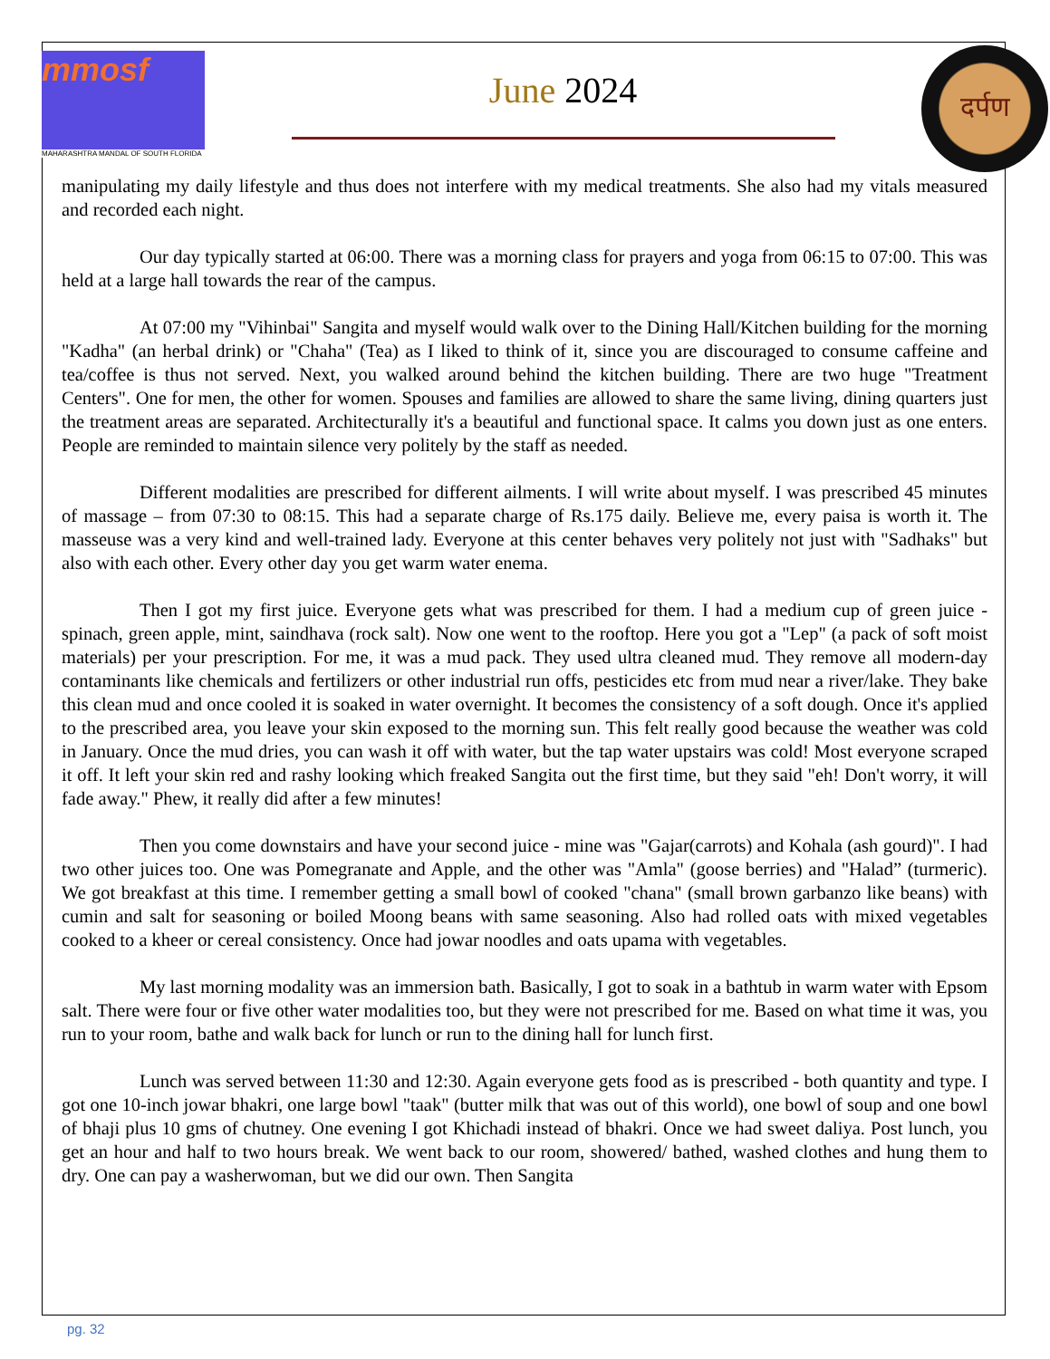mmosf
MAHARASHTRA MANDAL OF SOUTH FLORIDA
June 2024
दर्पण
manipulating my daily lifestyle and thus does not interfere with my medical treatments. She also had my vitals measured and recorded each night.
Our day typically started at 06:00. There was a morning class for prayers and yoga from 06:15 to 07:00. This was held at a large hall towards the rear of the campus.
At 07:00 my "Vihinbai" Sangita and myself would walk over to the Dining Hall/Kitchen building for the morning "Kadha" (an herbal drink) or "Chaha" (Tea) as I liked to think of it, since you are discouraged to consume caffeine and tea/coffee is thus not served. Next, you walked around behind the kitchen building. There are two huge "Treatment Centers". One for men, the other for women. Spouses and families are allowed to share the same living, dining quarters just the treatment areas are separated. Architecturally it's a beautiful and functional space. It calms you down just as one enters. People are reminded to maintain silence very politely by the staff as needed.
Different modalities are prescribed for different ailments. I will write about myself. I was prescribed 45 minutes of massage – from 07:30 to 08:15. This had a separate charge of Rs.175 daily. Believe me, every paisa is worth it. The masseuse was a very kind and well-trained lady. Everyone at this center behaves very politely not just with "Sadhaks" but also with each other. Every other day you get warm water enema.
Then I got my first juice. Everyone gets what was prescribed for them. I had a medium cup of green juice - spinach, green apple, mint, saindhava (rock salt). Now one went to the rooftop. Here you got a "Lep" (a pack of soft moist materials) per your prescription. For me, it was a mud pack. They used ultra cleaned mud. They remove all modern-day contaminants like chemicals and fertilizers or other industrial run offs, pesticides etc from mud near a river/lake. They bake this clean mud and once cooled it is soaked in water overnight. It becomes the consistency of a soft dough. Once it's applied to the prescribed area, you leave your skin exposed to the morning sun. This felt really good because the weather was cold in January. Once the mud dries, you can wash it off with water, but the tap water upstairs was cold! Most everyone scraped it off. It left your skin red and rashy looking which freaked Sangita out the first time, but they said "eh! Don't worry, it will fade away." Phew, it really did after a few minutes!
Then you come downstairs and have your second juice - mine was "Gajar(carrots) and Kohala (ash gourd)". I had two other juices too. One was Pomegranate and Apple, and the other was "Amla" (goose berries) and "Halad” (turmeric). We got breakfast at this time. I remember getting a small bowl of cooked "chana" (small brown garbanzo like beans) with cumin and salt for seasoning or boiled Moong beans with same seasoning. Also had rolled oats with mixed vegetables cooked to a kheer or cereal consistency. Once had jowar noodles and oats upama with vegetables.
My last morning modality was an immersion bath. Basically, I got to soak in a bathtub in warm water with Epsom salt. There were four or five other water modalities too, but they were not prescribed for me. Based on what time it was, you run to your room, bathe and walk back for lunch or run to the dining hall for lunch first.
Lunch was served between 11:30 and 12:30. Again everyone gets food as is prescribed - both quantity and type. I got one 10-inch jowar bhakri, one large bowl "taak" (butter milk that was out of this world), one bowl of soup and one bowl of bhaji plus 10 gms of chutney. One evening I got Khichadi instead of bhakri. Once we had sweet daliya. Post lunch, you get an hour and half to two hours break. We went back to our room, showered/ bathed, washed clothes and hung them to dry. One can pay a washerwoman, but we did our own. Then Sangita
pg. 32